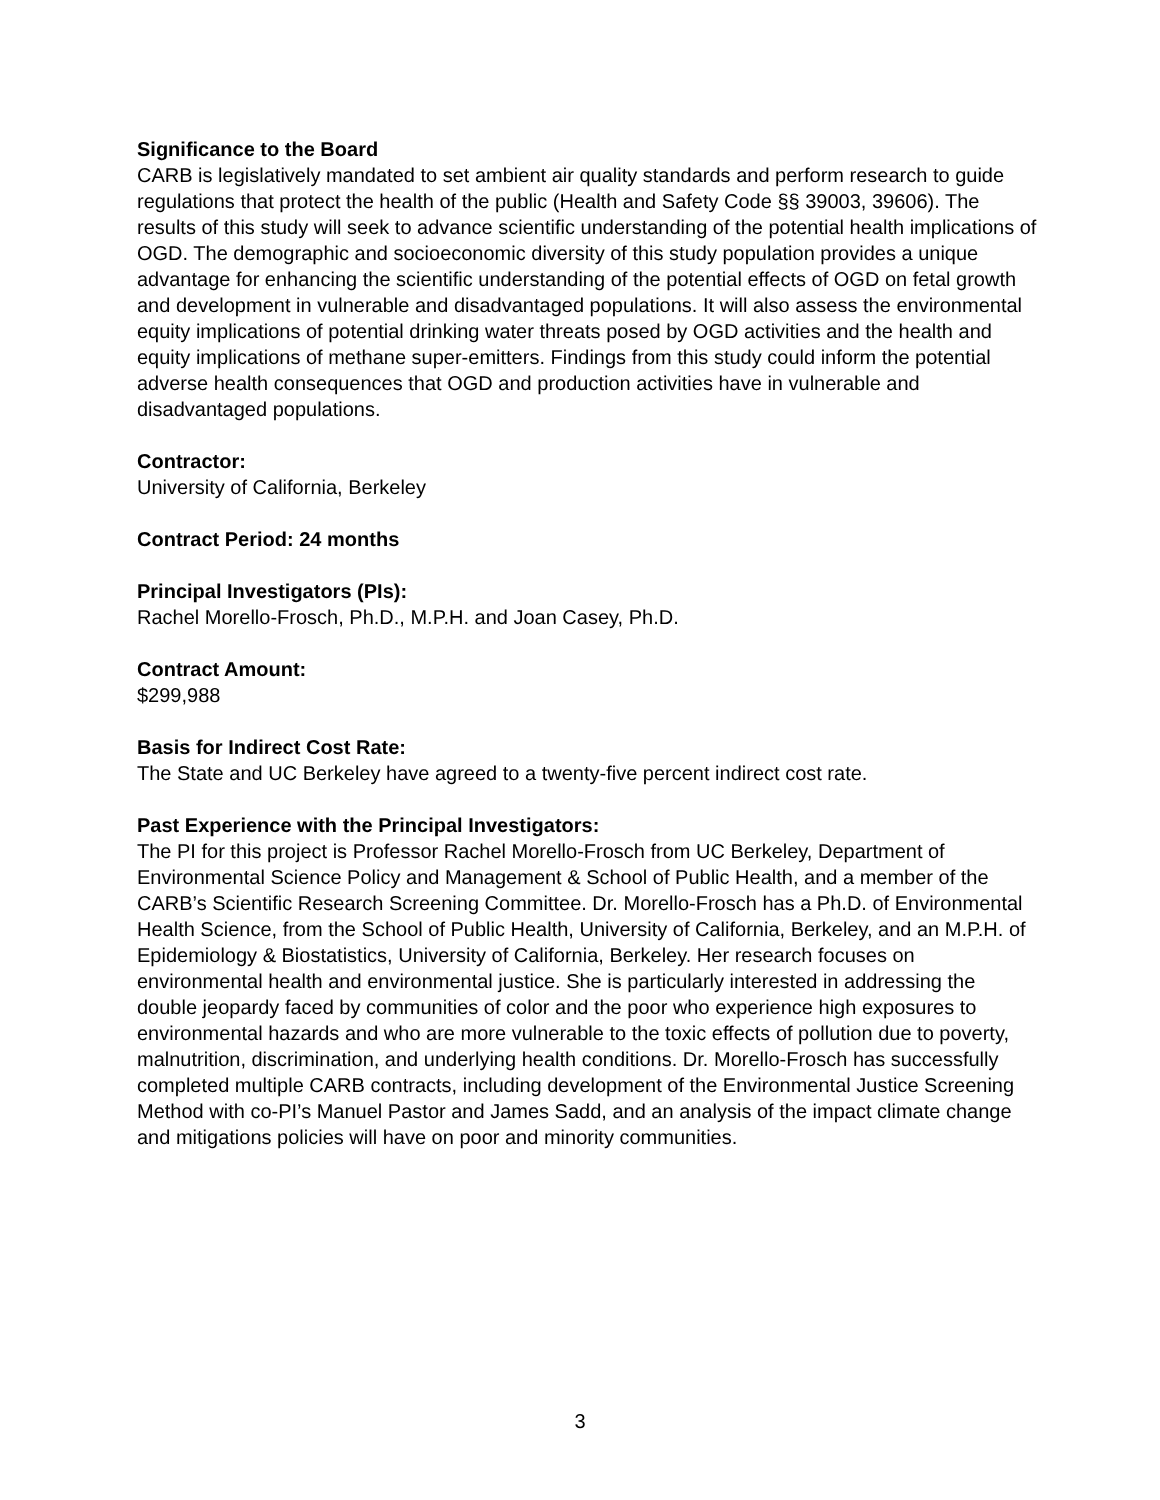Significance to the Board
CARB is legislatively mandated to set ambient air quality standards and perform research to guide regulations that protect the health of the public (Health and Safety Code §§ 39003, 39606). The results of this study will seek to advance scientific understanding of the potential health implications of OGD. The demographic and socioeconomic diversity of this study population provides a unique advantage for enhancing the scientific understanding of the potential effects of OGD on fetal growth and development in vulnerable and disadvantaged populations. It will also assess the environmental equity implications of potential drinking water threats posed by OGD activities and the health and equity implications of methane super-emitters. Findings from this study could inform the potential adverse health consequences that OGD and production activities have in vulnerable and disadvantaged populations.
Contractor:
University of California, Berkeley
Contract Period: 24 months
Principal Investigators (PIs):
Rachel Morello-Frosch, Ph.D., M.P.H. and Joan Casey, Ph.D.
Contract Amount:
$299,988
Basis for Indirect Cost Rate:
The State and UC Berkeley have agreed to a twenty-five percent indirect cost rate.
Past Experience with the Principal Investigators:
The PI for this project is Professor Rachel Morello-Frosch from UC Berkeley, Department of Environmental Science Policy and Management & School of Public Health, and a member of the CARB’s Scientific Research Screening Committee. Dr. Morello-Frosch has a Ph.D. of Environmental Health Science, from the School of Public Health, University of California, Berkeley, and an M.P.H. of Epidemiology & Biostatistics, University of California, Berkeley. Her research focuses on environmental health and environmental justice. She is particularly interested in addressing the double jeopardy faced by communities of color and the poor who experience high exposures to environmental hazards and who are more vulnerable to the toxic effects of pollution due to poverty, malnutrition, discrimination, and underlying health conditions. Dr. Morello-Frosch has successfully completed multiple CARB contracts, including development of the Environmental Justice Screening Method with co-PI’s Manuel Pastor and James Sadd, and an analysis of the impact climate change and mitigations policies will have on poor and minority communities.
3